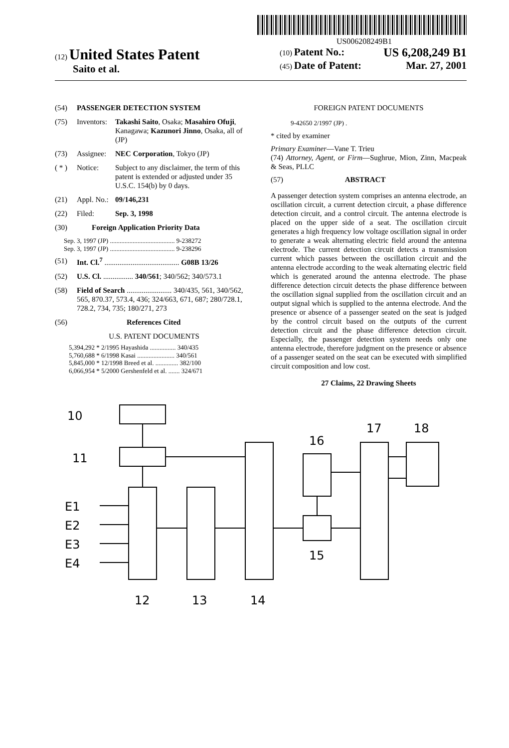US006208249B1
(12) United States Patent
Saito et al.
(10) Patent No.: US 6,208,249 B1
(45) Date of Patent: Mar. 27, 2001
(54) PASSENGER DETECTION SYSTEM
(75) Inventors: Takashi Saito, Osaka; Masahiro Ofuji, Kanagawa; Kazunori Jinno, Osaka, all of (JP)
(73) Assignee: NEC Corporation, Tokyo (JP)
( * ) Notice: Subject to any disclaimer, the term of this patent is extended or adjusted under 35 U.S.C. 154(b) by 0 days.
(21) Appl. No.: 09/146,231
(22) Filed: Sep. 3, 1998
(30) Foreign Application Priority Data
Sep. 3, 1997 (JP) ........................................ 9-238272
Sep. 3, 1997 (JP) ........................................ 9-238296
(51) Int. Cl.<sup>7</sup> ........................................ G08B 13/26
(52) U.S. Cl. ................ 340/561; 340/562; 340/573.1
(58) Field of Search ........................ 340/435, 561, 340/562, 565, 870.37, 573.4, 436; 324/663, 671, 687; 280/728.1, 728.2, 734, 735; 180/271, 273
(56) References Cited
U.S. PATENT DOCUMENTS
5,394,292 * 2/1995 Hayashida ................ 340/435
5,760,688 * 6/1998 Kasai ....................... 340/561
5,845,000 * 12/1998 Breed et al. .............. 382/100
6,066,954 * 5/2000 Gershenfeld et al. ....... 324/671
FOREIGN PATENT DOCUMENTS
9-42650 2/1997 (JP) .
* cited by examiner
Primary Examiner—Vane T. Trieu
(74) Attorney, Agent, or Firm—Sughrue, Mion, Zinn, Macpeak & Seas, PLLC
(57) ABSTRACT
A passenger detection system comprises an antenna electrode, an oscillation circuit, a current detection circuit, a phase difference detection circuit, and a control circuit. The antenna electrode is placed on the upper side of a seat. The oscillation circuit generates a high frequency low voltage oscillation signal in order to generate a weak alternating electric field around the antenna electrode. The current detection circuit detects a transmission current which passes between the oscillation circuit and the antenna electrode according to the weak alternating electric field which is generated around the antenna electrode. The phase difference detection circuit detects the phase difference between the oscillation signal supplied from the oscillation circuit and an output signal which is supplied to the antenna electrode. And the presence or absence of a passenger seated on the seat is judged by the control circuit based on the outputs of the current detection circuit and the phase difference detection circuit. Especially, the passenger detection system needs only one antenna electrode, therefore judgment on the presence or absence of a passenger seated on the seat can be executed with simplified circuit composition and low cost.
27 Claims, 22 Drawing Sheets
10
11
E1
E2
E3
E4
12
13
14
15
16
17
18